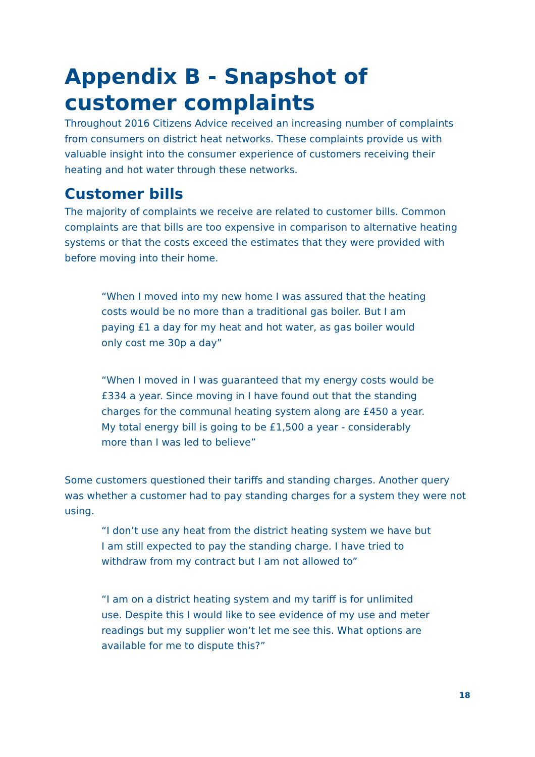Appendix B - Snapshot of customer complaints
Throughout 2016 Citizens Advice received an increasing number of complaints from consumers on district heat networks. These complaints provide us with valuable insight into the consumer experience of customers receiving their heating and hot water through these networks.
Customer bills
The majority of complaints we receive are related to customer bills. Common complaints are that bills are too expensive in comparison to alternative heating systems or that the costs exceed the estimates that they were provided with before moving into their home.
“When I moved into my new home I was assured that the heating costs would be no more than a traditional gas boiler. But I am paying £1 a day for my heat and hot water, as gas boiler would only cost me 30p a day”
“When I moved in I was guaranteed that my energy costs would be £334 a year. Since moving in I have found out that the standing charges for the communal heating system along are £450 a year. My total energy bill is going to be £1,500 a year - considerably more than I was led to believe”
Some customers questioned their tariffs and standing charges. Another query was whether a customer had to pay standing charges for a system they were not using.
“I don’t use any heat from the district heating system we have but I am still expected to pay the standing charge. I have tried to withdraw from my contract but I am not allowed to”
“I am on a district heating system and my tariff is for unlimited use. Despite this I would like to see evidence of my use and meter readings but my supplier won’t let me see this. What options are available for me to dispute this?”
18